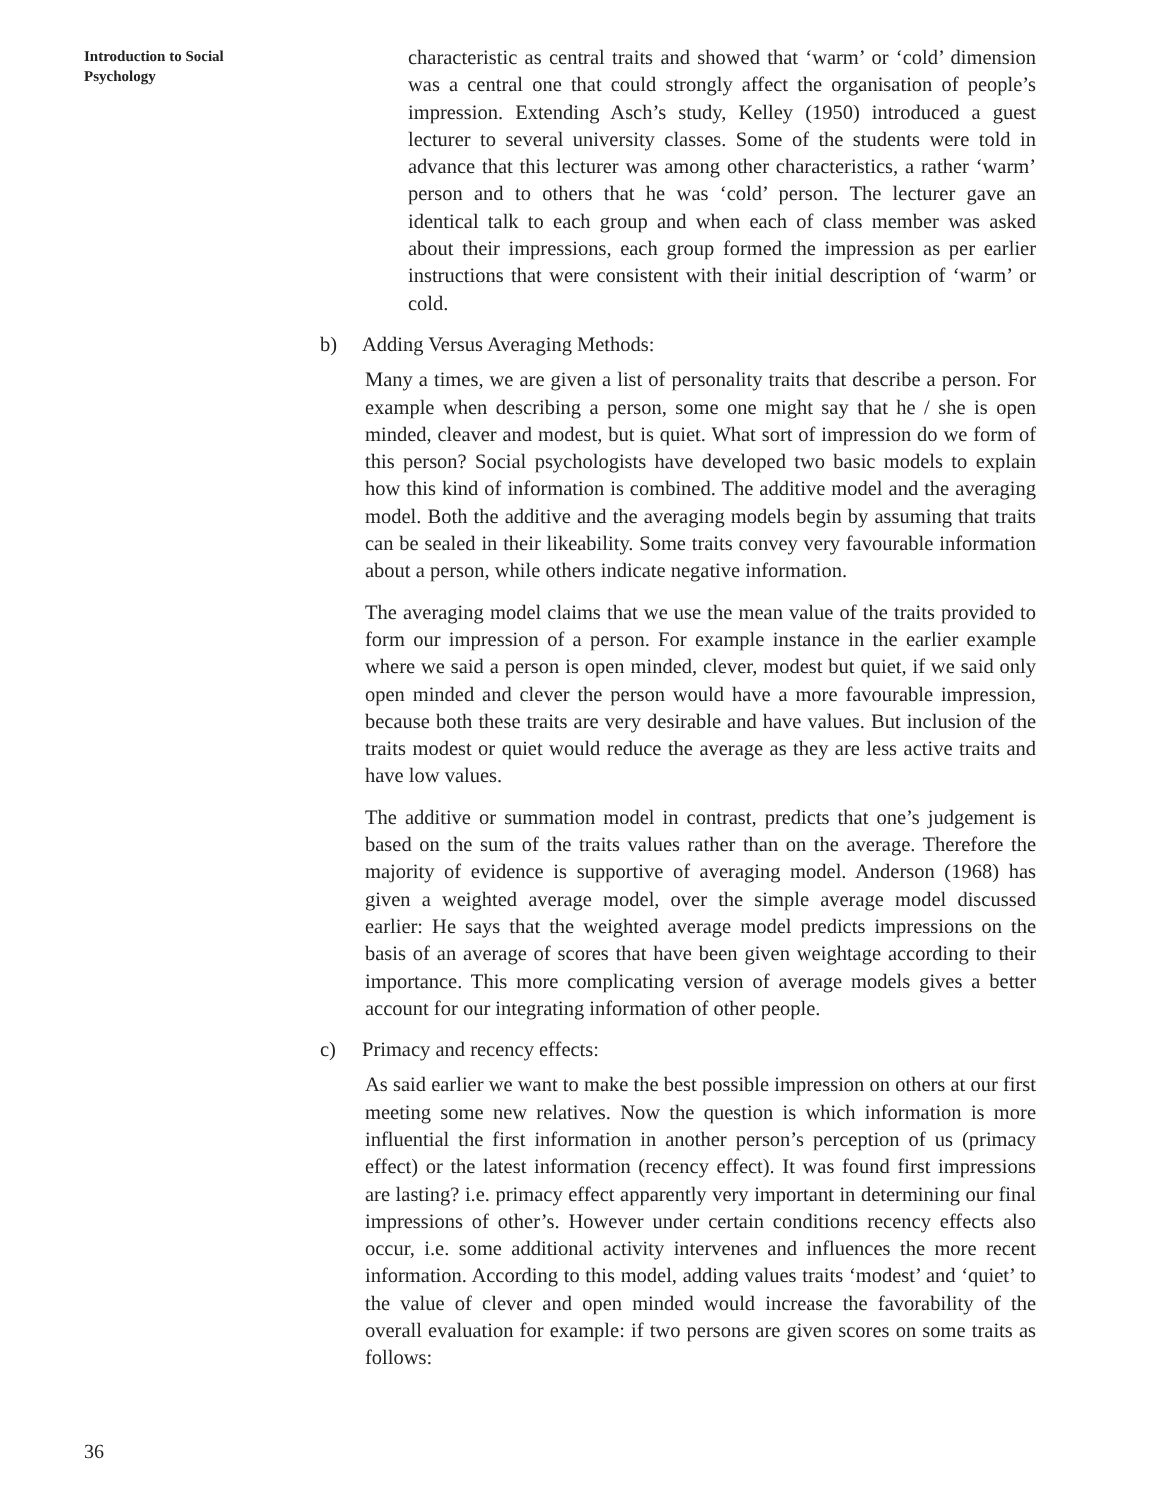Introduction to Social
Psychology
characteristic as central traits and showed that ‘warm’ or ‘cold’ dimension was a central one that could strongly affect the organisation of people’s impression. Extending Asch’s study, Kelley (1950) introduced a guest lecturer to several university classes. Some of the students were told in advance that this lecturer was among other characteristics, a rather ‘warm’ person and to others that he was ‘cold’ person. The lecturer gave an identical talk to each group and when each of class member was asked about their impressions, each group formed the impression as per earlier instructions that were consistent with their initial description of ‘warm’ or cold.
b) Adding Versus Averaging Methods:
Many a times, we are given a list of personality traits that describe a person. For example when describing a person, some one might say that he / she is open minded, cleaver and modest, but is quiet. What sort of impression do we form of this person? Social psychologists have developed two basic models to explain how this kind of information is combined. The additive model and the averaging model. Both the additive and the averaging models begin by assuming that traits can be sealed in their likeability. Some traits convey very favourable information about a person, while others indicate negative information.
The averaging model claims that we use the mean value of the traits provided to form our impression of a person. For example instance in the earlier example where we said a person is open minded, clever, modest but quiet, if we said only open minded and clever the person would have a more favourable impression, because both these traits are very desirable and have values. But inclusion of the traits modest or quiet would reduce the average as they are less active traits and have low values.
The additive or summation model in contrast, predicts that one’s judgement is based on the sum of the traits values rather than on the average. Therefore the majority of evidence is supportive of averaging model. Anderson (1968) has given a weighted average model, over the simple average model discussed earlier: He says that the weighted average model predicts impressions on the basis of an average of scores that have been given weightage according to their importance. This more complicating version of average models gives a better account for our integrating information of other people.
c) Primacy and recency effects:
As said earlier we want to make the best possible impression on others at our first meeting some new relatives. Now the question is which information is more influential the first information in another person’s perception of us (primacy effect) or the latest information (recency effect). It was found first impressions are lasting? i.e. primacy effect apparently very important in determining our final impressions of other’s. However under certain conditions recency effects also occur, i.e. some additional activity intervenes and influences the more recent information. According to this model, adding values traits ‘modest’ and ‘quiet’ to the value of clever and open minded would increase the favorability of the overall evaluation for example: if two persons are given scores on some traits as follows:
36